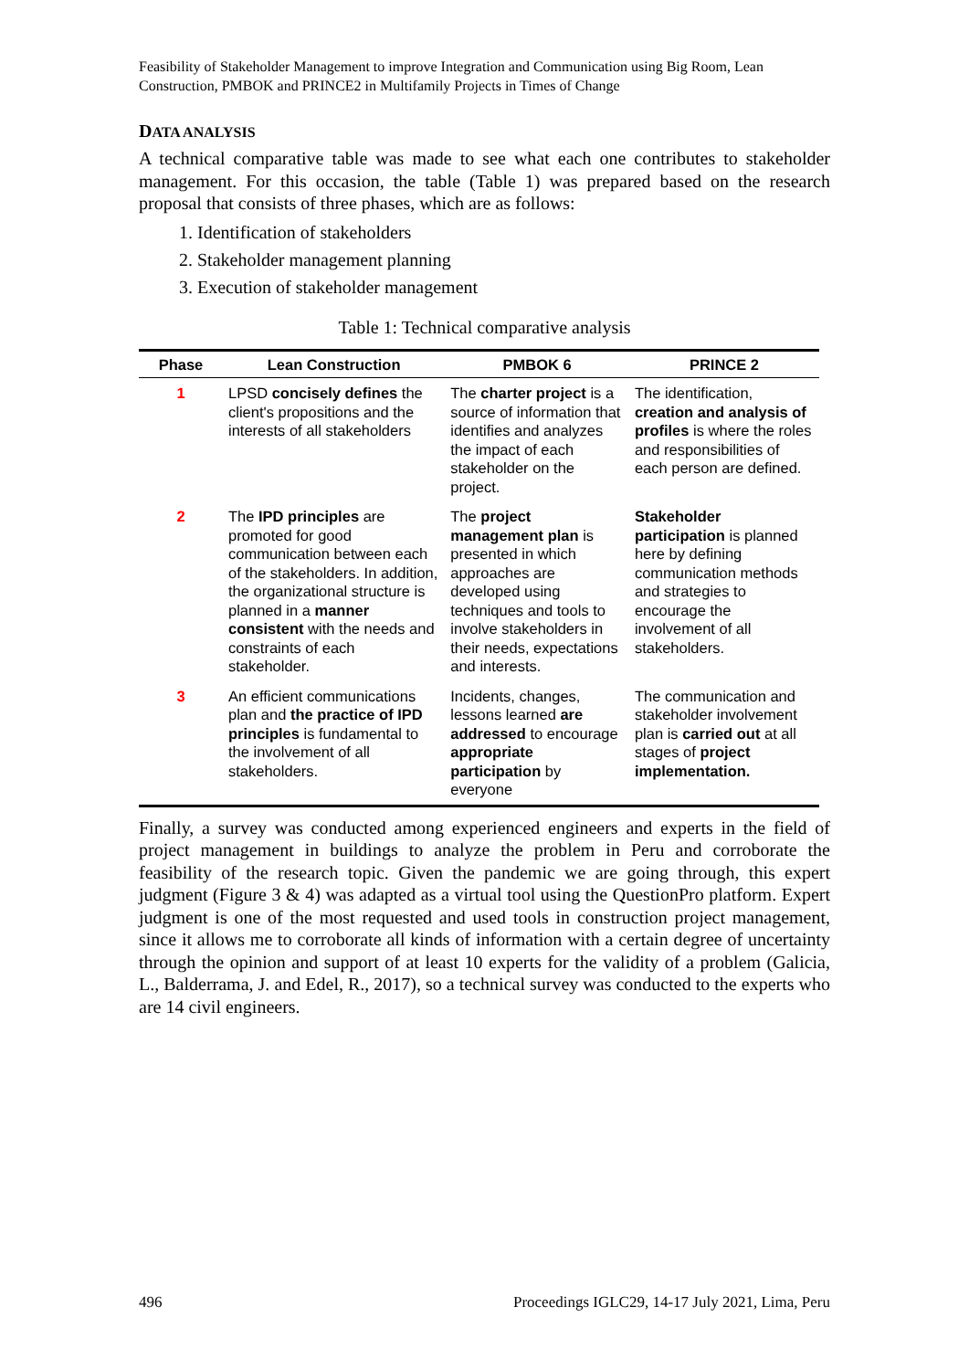Feasibility of Stakeholder Management to improve Integration and Communication using Big Room, Lean Construction, PMBOK and PRINCE2 in Multifamily Projects in Times of Change
DATA ANALYSIS
A technical comparative table was made to see what each one contributes to stakeholder management. For this occasion, the table (Table 1) was prepared based on the research proposal that consists of three phases, which are as follows:
1. Identification of stakeholders
2. Stakeholder management planning
3. Execution of stakeholder management
Table 1: Technical comparative analysis
| Phase | Lean Construction | PMBOK 6 | PRINCE 2 |
| --- | --- | --- | --- |
| 1 | LPSD concisely defines the client's propositions and the interests of all stakeholders | The charter project is a source of information that identifies and analyzes the impact of each stakeholder on the project. | The identification, creation and analysis of profiles is where the roles and responsibilities of each person are defined. |
| 2 | The IPD principles are promoted for good communication between each of the stakeholders. In addition, the organizational structure is planned in a manner consistent with the needs and constraints of each stakeholder. | The project management plan is presented in which approaches are developed using techniques and tools to involve stakeholders in their needs, expectations and interests. | Stakeholder participation is planned here by defining communication methods and strategies to encourage the involvement of all stakeholders. |
| 3 | An efficient communications plan and the practice of IPD principles is fundamental to the involvement of all stakeholders. | Incidents, changes, lessons learned are addressed to encourage appropriate participation by everyone | The communication and stakeholder involvement plan is carried out at all stages of project implementation. |
Finally, a survey was conducted among experienced engineers and experts in the field of project management in buildings to analyze the problem in Peru and corroborate the feasibility of the research topic. Given the pandemic we are going through, this expert judgment (Figure 3 & 4) was adapted as a virtual tool using the QuestionPro platform. Expert judgment is one of the most requested and used tools in construction project management, since it allows me to corroborate all kinds of information with a certain degree of uncertainty through the opinion and support of at least 10 experts for the validity of a problem (Galicia, L., Balderrama, J. and Edel, R., 2017), so a technical survey was conducted to the experts who are 14 civil engineers.
496 Proceedings IGLC29, 14-17 July 2021, Lima, Peru